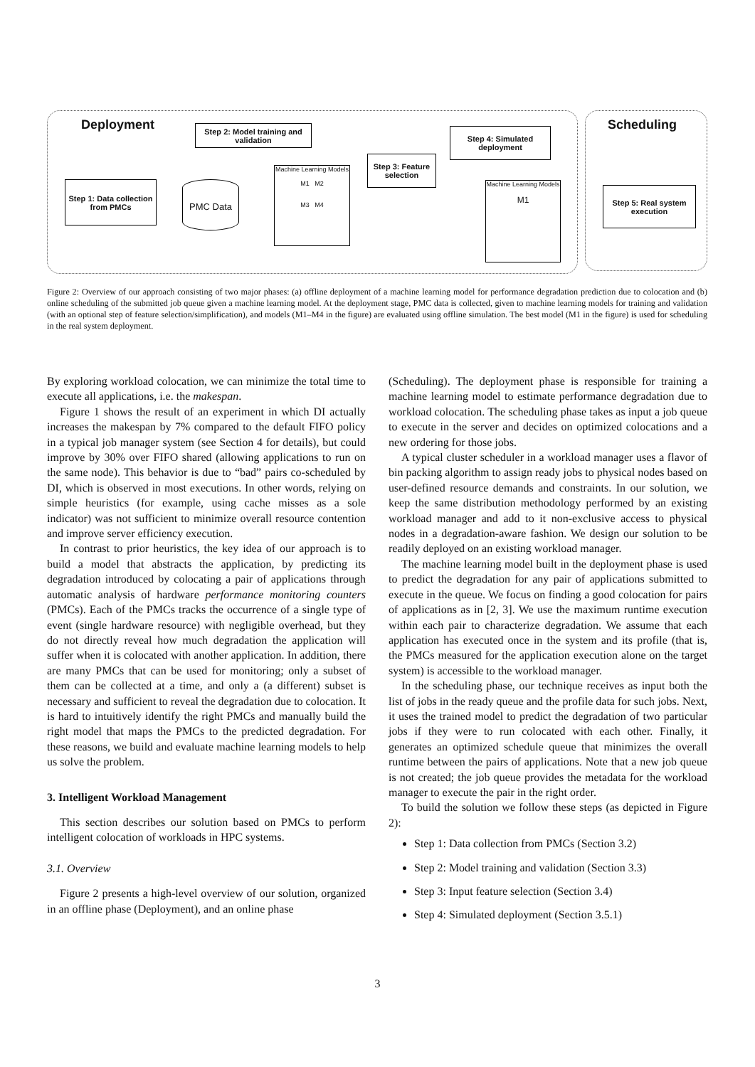Deployment Scheduling
Step 2: Model training and validation
Step 4: Simulated deployment
Step 3: Feature selection
Step 1: Data collection from PMCs
PMC Data
Machine Learning Models
M1 M2
M3 M4
Machine Learning Models
M1
Step 5: Real system execution
Figure 2: Overview of our approach consisting of two major phases: (a) offline deployment of a machine learning model for performance degradation prediction due to colocation and (b) online scheduling of the submitted job queue given a machine learning model. At the deployment stage, PMC data is collected, given to machine learning models for training and validation (with an optional step of feature selection/simplification), and models (M1–M4 in the figure) are evaluated using offline simulation. The best model (M1 in the figure) is used for scheduling in the real system deployment.
By exploring workload colocation, we can minimize the total time to execute all applications, i.e. the makespan.
Figure 1 shows the result of an experiment in which DI actually increases the makespan by 7% compared to the default FIFO policy in a typical job manager system (see Section 4 for details), but could improve by 30% over FIFO shared (allowing applications to run on the same node). This behavior is due to “bad” pairs co-scheduled by DI, which is observed in most executions. In other words, relying on simple heuristics (for example, using cache misses as a sole indicator) was not sufficient to minimize overall resource contention and improve server efficiency execution.
In contrast to prior heuristics, the key idea of our approach is to build a model that abstracts the application, by predicting its degradation introduced by colocating a pair of applications through automatic analysis of hardware performance monitoring counters (PMCs). Each of the PMCs tracks the occurrence of a single type of event (single hardware resource) with negligible overhead, but they do not directly reveal how much degradation the application will suffer when it is colocated with another application. In addition, there are many PMCs that can be used for monitoring; only a subset of them can be collected at a time, and only a (a different) subset is necessary and sufficient to reveal the degradation due to colocation. It is hard to intuitively identify the right PMCs and manually build the right model that maps the PMCs to the predicted degradation. For these reasons, we build and evaluate machine learning models to help us solve the problem.
3. Intelligent Workload Management
This section describes our solution based on PMCs to perform intelligent colocation of workloads in HPC systems.
3.1. Overview
Figure 2 presents a high-level overview of our solution, organized in an offline phase (Deployment), and an online phase
(Scheduling). The deployment phase is responsible for training a machine learning model to estimate performance degradation due to workload colocation. The scheduling phase takes as input a job queue to execute in the server and decides on optimized colocations and a new ordering for those jobs.
A typical cluster scheduler in a workload manager uses a flavor of bin packing algorithm to assign ready jobs to physical nodes based on user-defined resource demands and constraints. In our solution, we keep the same distribution methodology performed by an existing workload manager and add to it non-exclusive access to physical nodes in a degradation-aware fashion. We design our solution to be readily deployed on an existing workload manager.
The machine learning model built in the deployment phase is used to predict the degradation for any pair of applications submitted to execute in the queue. We focus on finding a good colocation for pairs of applications as in [2, 3]. We use the maximum runtime execution within each pair to characterize degradation. We assume that each application has executed once in the system and its profile (that is, the PMCs measured for the application execution alone on the target system) is accessible to the workload manager.
In the scheduling phase, our technique receives as input both the list of jobs in the ready queue and the profile data for such jobs. Next, it uses the trained model to predict the degradation of two particular jobs if they were to run colocated with each other. Finally, it generates an optimized schedule queue that minimizes the overall runtime between the pairs of applications. Note that a new job queue is not created; the job queue provides the metadata for the workload manager to execute the pair in the right order.
To build the solution we follow these steps (as depicted in Figure 2):
Step 1: Data collection from PMCs (Section 3.2)
Step 2: Model training and validation (Section 3.3)
Step 3: Input feature selection (Section 3.4)
Step 4: Simulated deployment (Section 3.5.1)
3